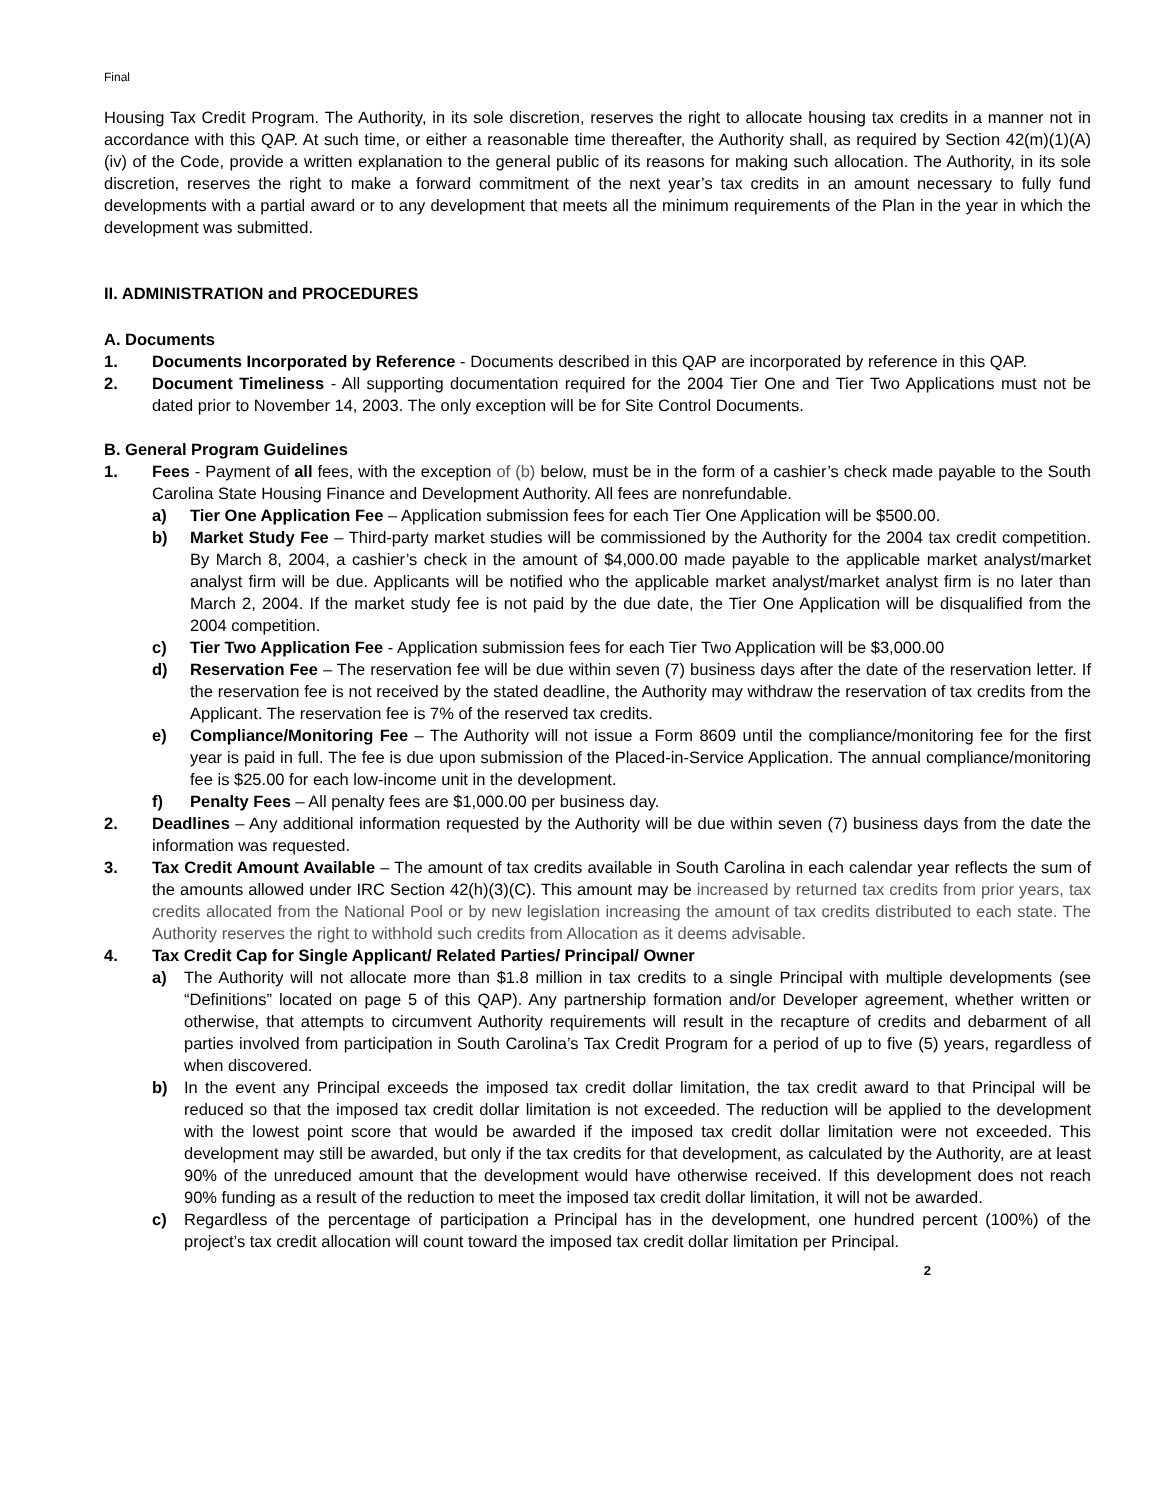Final
Housing Tax Credit Program. The Authority, in its sole discretion, reserves the right to allocate housing tax credits in a manner not in accordance with this QAP. At such time, or either a reasonable time thereafter, the Authority shall, as required by Section 42(m)(1)(A)(iv) of the Code, provide a written explanation to the general public of its reasons for making such allocation. The Authority, in its sole discretion, reserves the right to make a forward commitment of the next year’s tax credits in an amount necessary to fully fund developments with a partial award or to any development that meets all the minimum requirements of the Plan in the year in which the development was submitted.
II. ADMINISTRATION and PROCEDURES
A. Documents
1. Documents Incorporated by Reference - Documents described in this QAP are incorporated by reference in this QAP.
2. Document Timeliness - All supporting documentation required for the 2004 Tier One and Tier Two Applications must not be dated prior to November 14, 2003. The only exception will be for Site Control Documents.
B. General Program Guidelines
1. Fees - Payment of all fees, with the exception of (b) below, must be in the form of a cashier’s check made payable to the South Carolina State Housing Finance and Development Authority. All fees are nonrefundable.
a) Tier One Application Fee – Application submission fees for each Tier One Application will be $500.00.
b) Market Study Fee – Third-party market studies will be commissioned by the Authority for the 2004 tax credit competition. By March 8, 2004, a cashier’s check in the amount of $4,000.00 made payable to the applicable market analyst/market analyst firm will be due. Applicants will be notified who the applicable market analyst/market analyst firm is no later than March 2, 2004. If the market study fee is not paid by the due date, the Tier One Application will be disqualified from the 2004 competition.
c) Tier Two Application Fee - Application submission fees for each Tier Two Application will be $3,000.00
d) Reservation Fee – The reservation fee will be due within seven (7) business days after the date of the reservation letter. If the reservation fee is not received by the stated deadline, the Authority may withdraw the reservation of tax credits from the Applicant. The reservation fee is 7% of the reserved tax credits.
e) Compliance/Monitoring Fee – The Authority will not issue a Form 8609 until the compliance/monitoring fee for the first year is paid in full. The fee is due upon submission of the Placed-in-Service Application. The annual compliance/monitoring fee is $25.00 for each low-income unit in the development.
f) Penalty Fees – All penalty fees are $1,000.00 per business day.
2. Deadlines – Any additional information requested by the Authority will be due within seven (7) business days from the date the information was requested.
3. Tax Credit Amount Available – The amount of tax credits available in South Carolina in each calendar year reflects the sum of the amounts allowed under IRC Section 42(h)(3)(C). This amount may be increased by returned tax credits from prior years, tax credits allocated from the National Pool or by new legislation increasing the amount of tax credits distributed to each state. The Authority reserves the right to withhold such credits from Allocation as it deems advisable.
4. Tax Credit Cap for Single Applicant/ Related Parties/ Principal/ Owner
a) The Authority will not allocate more than $1.8 million in tax credits to a single Principal with multiple developments (see “Definitions” located on page 5 of this QAP). Any partnership formation and/or Developer agreement, whether written or otherwise, that attempts to circumvent Authority requirements will result in the recapture of credits and debarment of all parties involved from participation in South Carolina’s Tax Credit Program for a period of up to five (5) years, regardless of when discovered.
b) In the event any Principal exceeds the imposed tax credit dollar limitation, the tax credit award to that Principal will be reduced so that the imposed tax credit dollar limitation is not exceeded. The reduction will be applied to the development with the lowest point score that would be awarded if the imposed tax credit dollar limitation were not exceeded. This development may still be awarded, but only if the tax credits for that development, as calculated by the Authority, are at least 90% of the unreduced amount that the development would have otherwise received. If this development does not reach 90% funding as a result of the reduction to meet the imposed tax credit dollar limitation, it will not be awarded.
c) Regardless of the percentage of participation a Principal has in the development, one hundred percent (100%) of the project’s tax credit allocation will count toward the imposed tax credit dollar limitation per Principal.
2